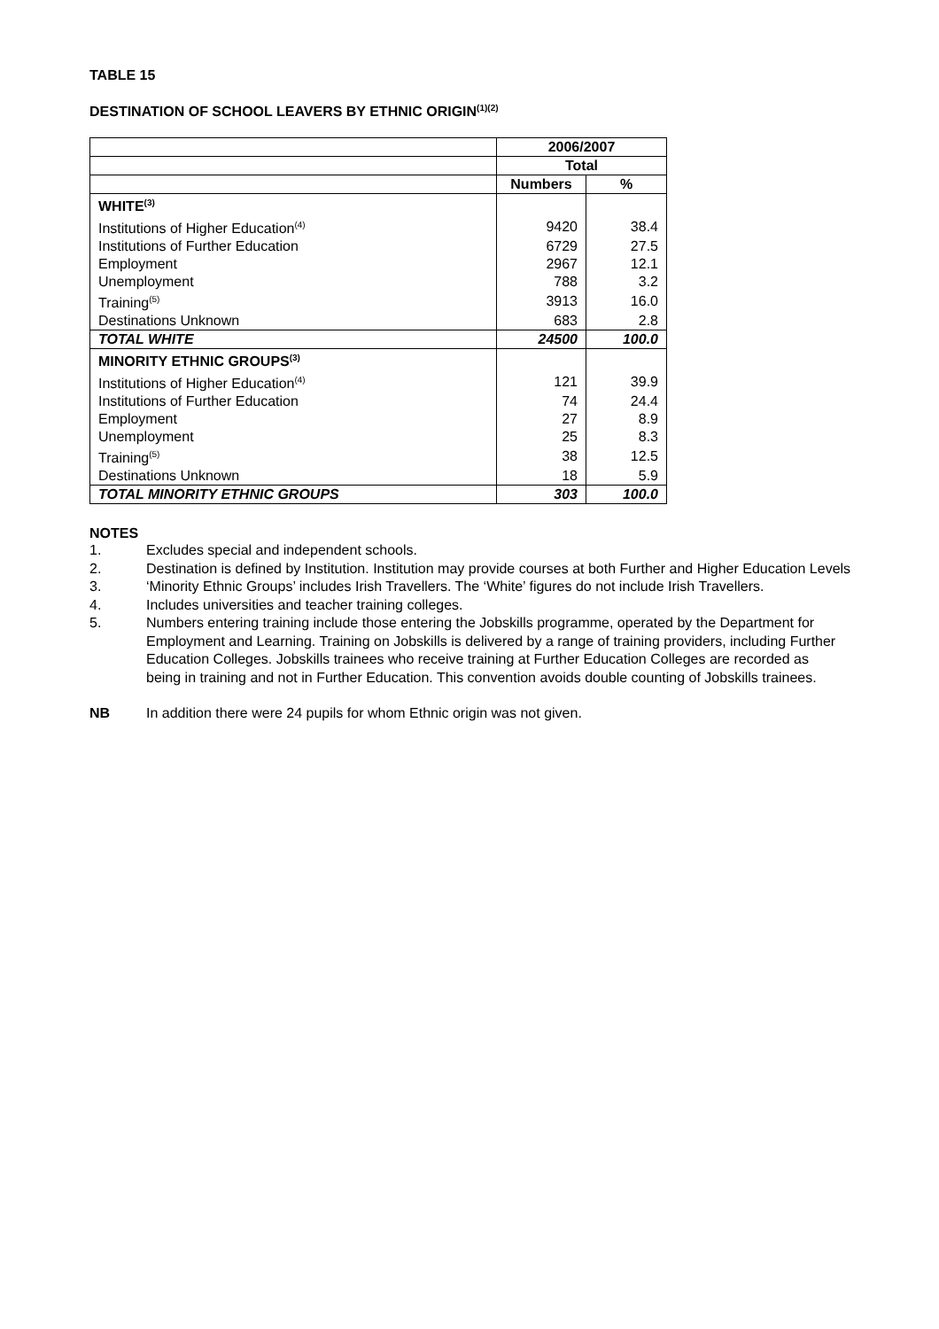TABLE 15
DESTINATION OF SCHOOL LEAVERS BY ETHNIC ORIGIN<sup>(1)(2)</sup>
| | 2006/2007 | |
| --- | --- | --- |
| | Total | |
| | Numbers | % |
| WHITE<sup>(3)</sup> | | |
| Institutions of Higher Education<sup>(4)</sup> | 9420 | 38.4 |
| Institutions of Further Education | 6729 | 27.5 |
| Employment | 2967 | 12.1 |
| Unemployment | 788 | 3.2 |
| Training<sup>(5)</sup> | 3913 | 16.0 |
| Destinations Unknown | 683 | 2.8 |
| TOTAL WHITE | 24500 | 100.0 |
| MINORITY ETHNIC GROUPS<sup>(3)</sup> | | |
| Institutions of Higher Education<sup>(4)</sup> | 121 | 39.9 |
| Institutions of Further Education | 74 | 24.4 |
| Employment | 27 | 8.9 |
| Unemployment | 25 | 8.3 |
| Training<sup>(5)</sup> | 38 | 12.5 |
| Destinations Unknown | 18 | 5.9 |
| TOTAL MINORITY ETHNIC GROUPS | 303 | 100.0 |
NOTES
1. Excludes special and independent schools.
2. Destination is defined by Institution. Institution may provide courses at both Further and Higher Education Levels
3. ‘Minority Ethnic Groups’ includes Irish Travellers. The ‘White’ figures do not include Irish Travellers.
4. Includes universities and teacher training colleges.
5. Numbers entering training include those entering the Jobskills programme, operated by the Department for Employment and Learning. Training on Jobskills is delivered by a range of training providers, including Further Education Colleges. Jobskills trainees who receive training at Further Education Colleges are recorded as being in training and not in Further Education. This convention avoids double counting of Jobskills trainees.
NB In addition there were 24 pupils for whom Ethnic origin was not given.